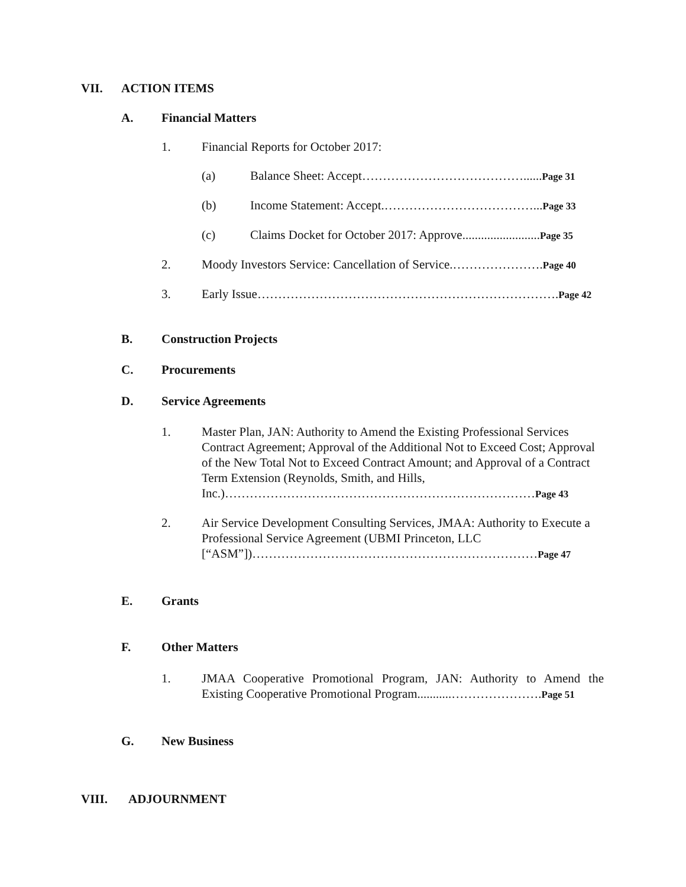VII. ACTION ITEMS
A. Financial Matters
1. Financial Reports for October 2017:
(a) Balance Sheet: Accept…………………………………......Page 31
(b) Income Statement: Accept.………………………………...Page 33
(c) Claims Docket for October 2017: Approve.........................Page 35
2. Moody Investors Service: Cancellation of Service.………………….Page 40
3. Early Issue……………………………………………………………….Page 42
B. Construction Projects
C. Procurements
D. Service Agreements
1. Master Plan, JAN: Authority to Amend the Existing Professional Services Contract Agreement; Approval of the Additional Not to Exceed Cost; Approval of the New Total Not to Exceed Contract Amount; and Approval of a Contract Term Extension (Reynolds, Smith, and Hills, Inc.)…………………………………………………………………Page 43
2. Air Service Development Consulting Services, JMAA: Authority to Execute a Professional Service Agreement (UBMI Princeton, LLC [“ASM”])……………………………………………………………Page 47
E. Grants
F. Other Matters
1. JMAA Cooperative Promotional Program, JAN: Authority to Amend the Existing Cooperative Promotional Program...........………………….Page 51
G. New Business
VIII. ADJOURNMENT